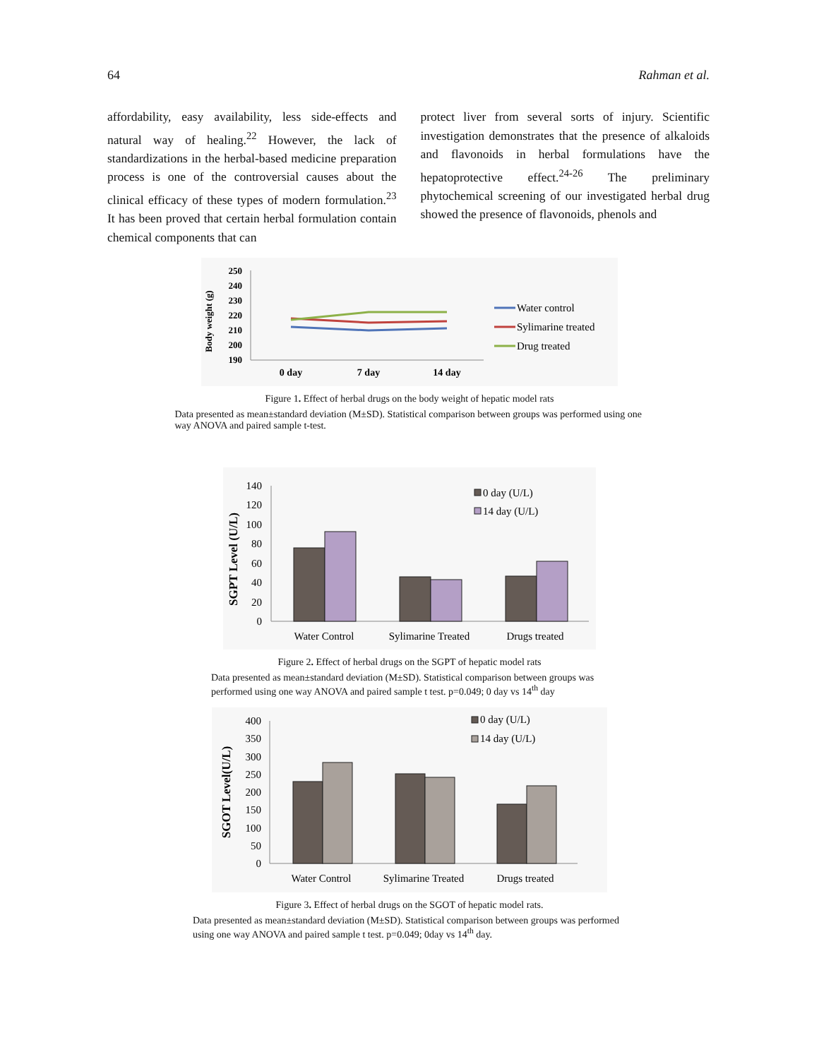64 Rahman et al.
affordability, easy availability, less side-effects and natural way of healing.<sup>22</sup> However, the lack of standardizations in the herbal-based medicine preparation process is one of the controversial causes about the clinical efficacy of these types of modern formulation.<sup>23</sup> It has been proved that certain herbal formulation contain chemical components that can
protect liver from several sorts of injury. Scientific investigation demonstrates that the presence of alkaloids and flavonoids in herbal formulations have the hepatoprotective effect.<sup>24-26</sup> The preliminary phytochemical screening of our investigated herbal drug showed the presence of flavonoids, phenols and
Body weight (g)
250
240
230
220
210
200
190
0 day
7 day
14 day
Water control
Sylimarine treated
Drug treated
Figure 1. Effect of herbal drugs on the body weight of hepatic model rats
Data presented as mean±standard deviation (M±SD). Statistical comparison between groups was performed using one way ANOVA and paired sample t-test.
SGPT Level (U/L)
140
120
100
80
60
40
20
0
Water Control
Sylimarine Treated
Drugs treated
0 day (U/L)
14 day (U/L)
Figure 2. Effect of herbal drugs on the SGPT of hepatic model rats
Data presented as mean±standard deviation (M±SD). Statistical comparison between groups was performed using one way ANOVA and paired sample t test. p=0.049; 0 day vs 14<sup>th</sup> day
SGOT Level(U/L)
400
350
300
250
200
150
100
50
0
Water Control
Sylimarine Treated
Drugs treated
0 day (U/L)
14 day (U/L)
Figure 3. Effect of herbal drugs on the SGOT of hepatic model rats.
Data presented as mean±standard deviation (M±SD). Statistical comparison between groups was performed using one way ANOVA and paired sample t test. p=0.049; 0day vs 14<sup>th</sup> day.